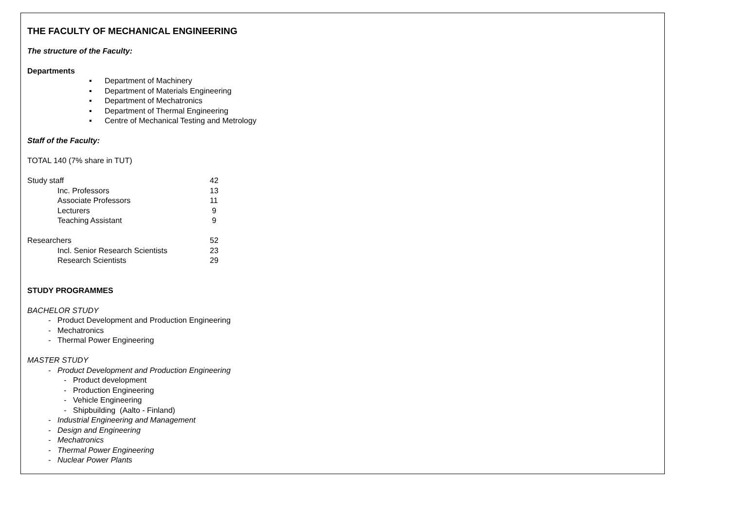THE FACULTY OF MECHANICAL ENGINEERING
The structure of the Faculty:
Departments
▪ Department of Machinery
▪ Department of Materials Engineering
▪ Department of Mechatronics
▪ Department of Thermal Engineering
▪ Centre of Mechanical Testing and Metrology
Staff of the Faculty:
TOTAL 140 (7% share in TUT)
| Study staff | 42 |
| Inc. Professors | 13 |
| Associate Professors | 11 |
| Lecturers | 9 |
| Teaching Assistant | 9 |
| Researchers | 52 |
| Incl. Senior Research Scientists | 23 |
| Research Scientists | 29 |
STUDY PROGRAMMES
BACHELOR STUDY
- Product Development and Production Engineering
- Mechatronics
- Thermal Power Engineering
MASTER STUDY
- Product Development and Production Engineering
- Product development
- Production Engineering
- Vehicle Engineering
- Shipbuilding (Aalto - Finland)
- Industrial Engineering and Management
- Design and Engineering
- Mechatronics
- Thermal Power Engineering
- Nuclear Power Plants